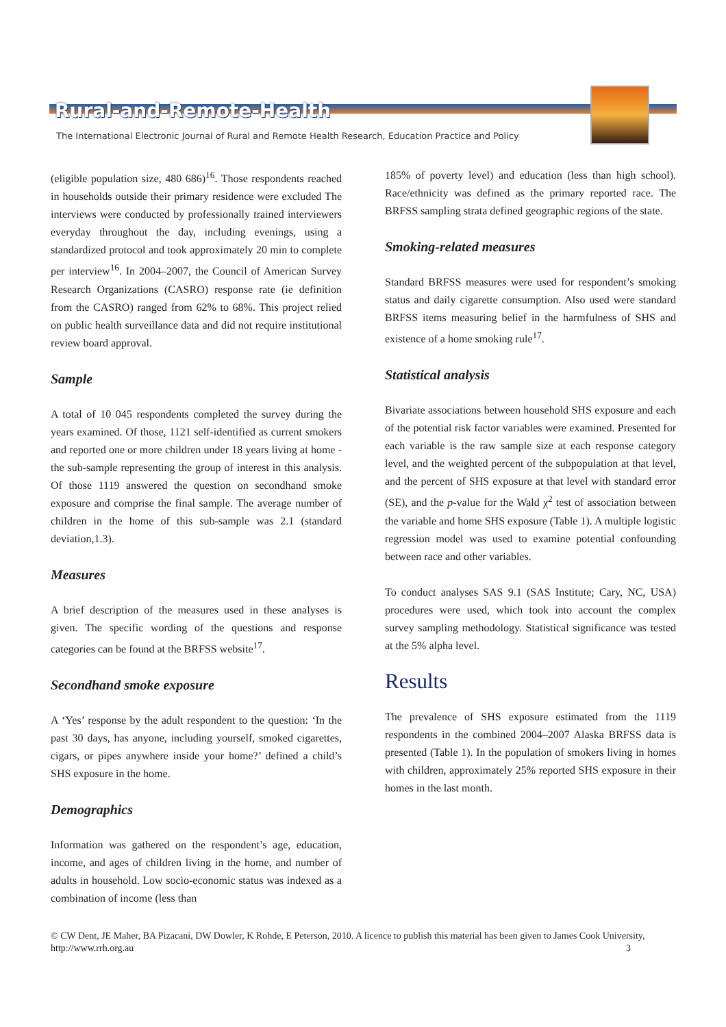Rural-and-Remote-Health
The International Electronic Journal of Rural and Remote Health Research, Education Practice and Policy
(eligible population size, 480 686)<sup>16</sup>. Those respondents reached in households outside their primary residence were excluded The interviews were conducted by professionally trained interviewers everyday throughout the day, including evenings, using a standardized protocol and took approximately 20 min to complete per interview<sup>16</sup>. In 2004–2007, the Council of American Survey Research Organizations (CASRO) response rate (ie definition from the CASRO) ranged from 62% to 68%. This project relied on public health surveillance data and did not require institutional review board approval.
Sample
A total of 10 045 respondents completed the survey during the years examined. Of those, 1121 self-identified as current smokers and reported one or more children under 18 years living at home - the sub-sample representing the group of interest in this analysis. Of those 1119 answered the question on secondhand smoke exposure and comprise the final sample. The average number of children in the home of this sub-sample was 2.1 (standard deviation,1.3).
Measures
A brief description of the measures used in these analyses is given. The specific wording of the questions and response categories can be found at the BRFSS website<sup>17</sup>.
Secondhand smoke exposure
A ‘Yes’ response by the adult respondent to the question: ‘In the past 30 days, has anyone, including yourself, smoked cigarettes, cigars, or pipes anywhere inside your home?’ defined a child’s SHS exposure in the home.
Demographics
Information was gathered on the respondent’s age, education, income, and ages of children living in the home, and number of adults in household. Low socio-economic status was indexed as a combination of income (less than
185% of poverty level) and education (less than high school). Race/ethnicity was defined as the primary reported race. The BRFSS sampling strata defined geographic regions of the state.
Smoking-related measures
Standard BRFSS measures were used for respondent’s smoking status and daily cigarette consumption. Also used were standard BRFSS items measuring belief in the harmfulness of SHS and existence of a home smoking rule<sup>17</sup>.
Statistical analysis
Bivariate associations between household SHS exposure and each of the potential risk factor variables were examined. Presented for each variable is the raw sample size at each response category level, and the weighted percent of the subpopulation at that level, and the percent of SHS exposure at that level with standard error (SE), and the p-value for the Wald χ<sup>2</sup> test of association between the variable and home SHS exposure (Table 1). A multiple logistic regression model was used to examine potential confounding between race and other variables.
To conduct analyses SAS 9.1 (SAS Institute; Cary, NC, USA) procedures were used, which took into account the complex survey sampling methodology. Statistical significance was tested at the 5% alpha level.
Results
The prevalence of SHS exposure estimated from the 1119 respondents in the combined 2004–2007 Alaska BRFSS data is presented (Table 1). In the population of smokers living in homes with children, approximately 25% reported SHS exposure in their homes in the last month.
© CW Dent, JE Maher, BA Pizacani, DW Dowler, K Rohde, E Peterson, 2010. A licence to publish this material has been given to James Cook University, http://www.rrh.org.au 3